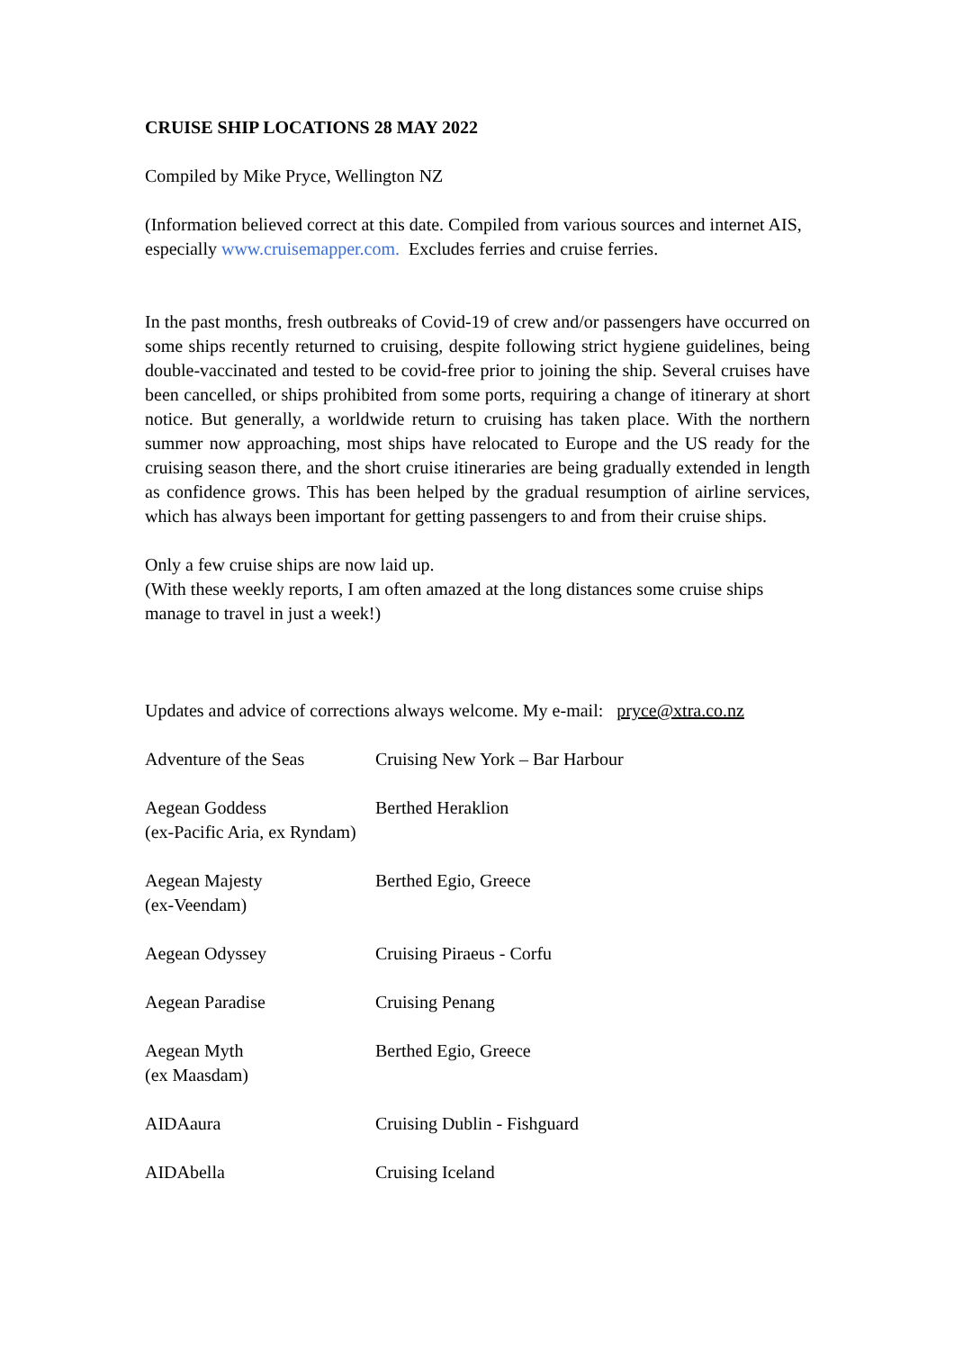CRUISE SHIP LOCATIONS 28 MAY 2022
Compiled by Mike Pryce, Wellington NZ
(Information believed correct at this date. Compiled from various sources and internet AIS, especially www.cruisemapper.com. Excludes ferries and cruise ferries.
In the past months, fresh outbreaks of Covid-19 of crew and/or passengers have occurred on some ships recently returned to cruising, despite following strict hygiene guidelines, being double-vaccinated and tested to be covid-free prior to joining the ship. Several cruises have been cancelled, or ships prohibited from some ports, requiring a change of itinerary at short notice. But generally, a worldwide return to cruising has taken place. With the northern summer now approaching, most ships have relocated to Europe and the US ready for the cruising season there, and the short cruise itineraries are being gradually extended in length as confidence grows. This has been helped by the gradual resumption of airline services, which has always been important for getting passengers to and from their cruise ships.
Only a few cruise ships are now laid up.
(With these weekly reports, I am often amazed at the long distances some cruise ships manage to travel in just a week!)
Updates and advice of corrections always welcome. My e-mail: pryce@xtra.co.nz
Adventure of the Seas Cruising New York – Bar Harbour
Aegean Goddess
(ex-Pacific Aria, ex Ryndam)
Berthed Heraklion
Aegean Majesty
(ex-Veendam)
Berthed Egio, Greece
Aegean Odyssey Cruising Piraeus - Corfu
Aegean Paradise Cruising Penang
Aegean Myth
(ex Maasdam)
Berthed Egio, Greece
AIDAaura Cruising Dublin - Fishguard
AIDAbella Cruising Iceland